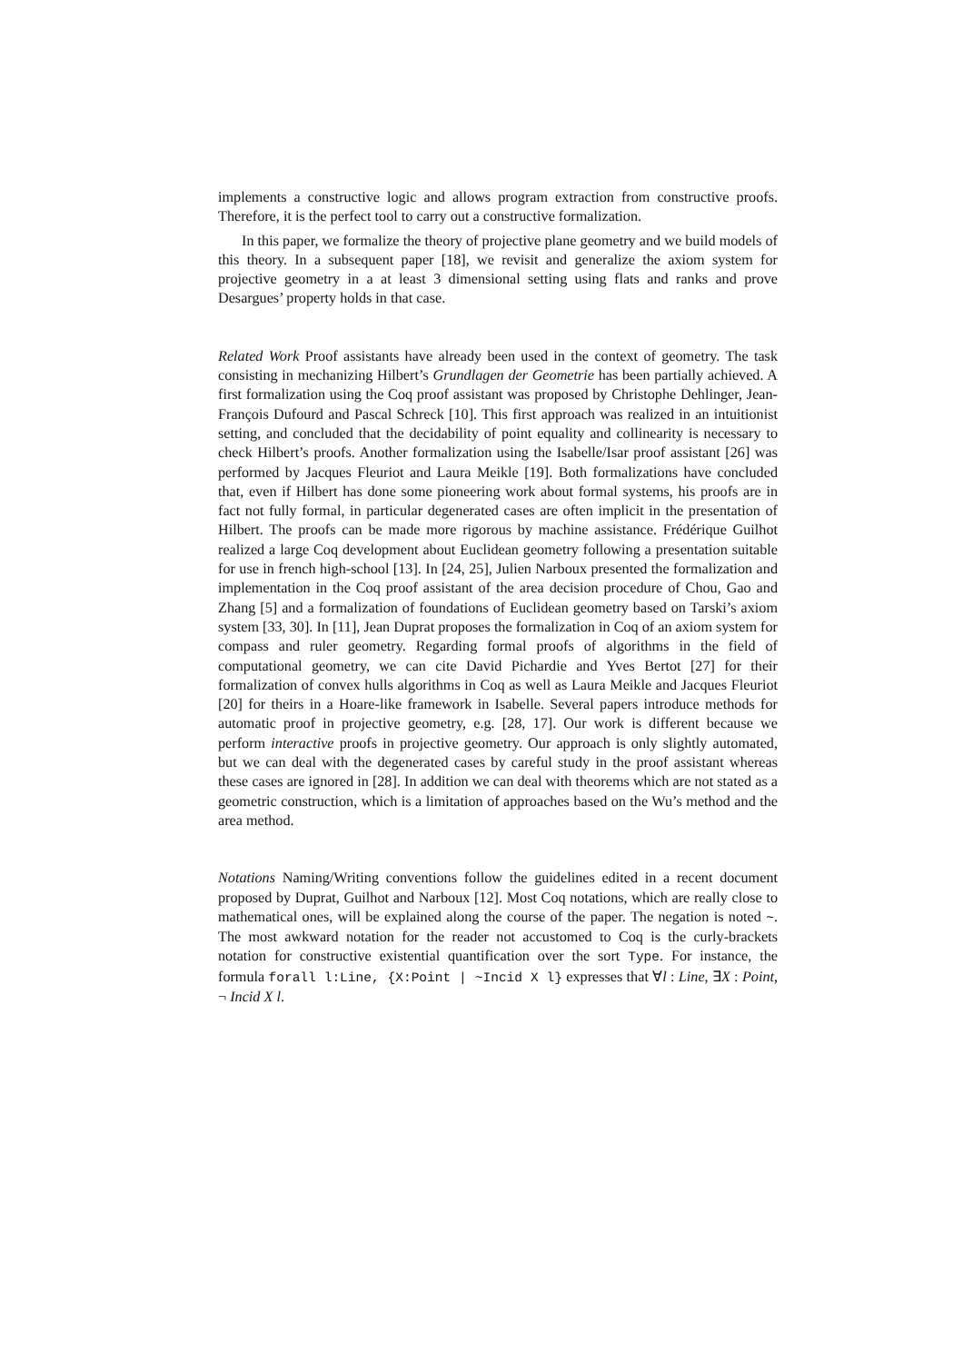implements a constructive logic and allows program extraction from constructive proofs. Therefore, it is the perfect tool to carry out a constructive formalization.
In this paper, we formalize the theory of projective plane geometry and we build models of this theory. In a subsequent paper [18], we revisit and generalize the axiom system for projective geometry in a at least 3 dimensional setting using flats and ranks and prove Desargues’ property holds in that case.
Related Work Proof assistants have already been used in the context of geometry. The task consisting in mechanizing Hilbert’s Grundlagen der Geometrie has been partially achieved. A first formalization using the Coq proof assistant was proposed by Christophe Dehlinger, Jean-François Dufourd and Pascal Schreck [10]. This first approach was realized in an intuitionist setting, and concluded that the decidability of point equality and collinearity is necessary to check Hilbert’s proofs. Another formalization using the Isabelle/Isar proof assistant [26] was performed by Jacques Fleuriot and Laura Meikle [19]. Both formalizations have concluded that, even if Hilbert has done some pioneering work about formal systems, his proofs are in fact not fully formal, in particular degenerated cases are often implicit in the presentation of Hilbert. The proofs can be made more rigorous by machine assistance. Frédérique Guilhot realized a large Coq development about Euclidean geometry following a presentation suitable for use in french high-school [13]. In [24, 25], Julien Narboux presented the formalization and implementation in the Coq proof assistant of the area decision procedure of Chou, Gao and Zhang [5] and a formalization of foundations of Euclidean geometry based on Tarski’s axiom system [33, 30]. In [11], Jean Duprat proposes the formalization in Coq of an axiom system for compass and ruler geometry. Regarding formal proofs of algorithms in the field of computational geometry, we can cite David Pichardie and Yves Bertot [27] for their formalization of convex hulls algorithms in Coq as well as Laura Meikle and Jacques Fleuriot [20] for theirs in a Hoare-like framework in Isabelle. Several papers introduce methods for automatic proof in projective geometry, e.g. [28, 17]. Our work is different because we perform interactive proofs in projective geometry. Our approach is only slightly automated, but we can deal with the degenerated cases by careful study in the proof assistant whereas these cases are ignored in [28]. In addition we can deal with theorems which are not stated as a geometric construction, which is a limitation of approaches based on the Wu’s method and the area method.
Notations Naming/Writing conventions follow the guidelines edited in a recent document proposed by Duprat, Guilhot and Narboux [12]. Most Coq notations, which are really close to mathematical ones, will be explained along the course of the paper. The negation is noted ~. The most awkward notation for the reader not accustomed to Coq is the curly-brackets notation for constructive existential quantification over the sort Type. For instance, the formula forall l:Line, {X:Point | ~Incid X l} expresses that ∀l : Line, ∃X : Point, ¬ Incid X l.